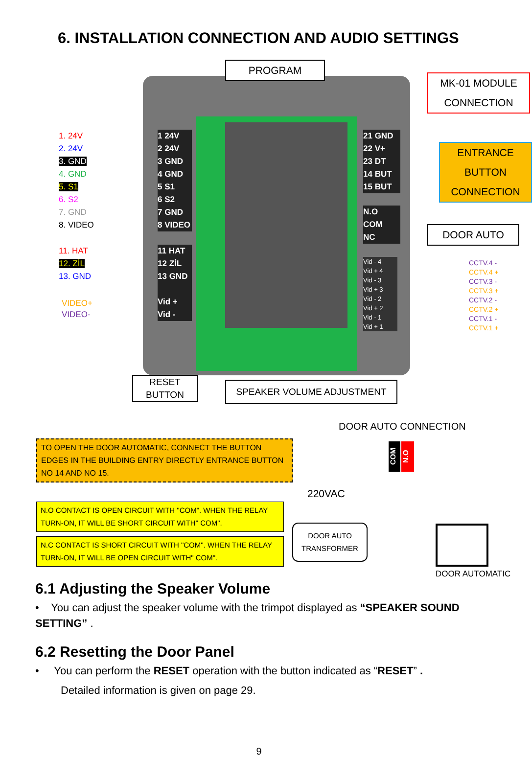6. INSTALLATION CONNECTION AND AUDIO SETTINGS
PROGRAM
MK-01 MODULE
CONNECTION
ENTRANCE
BUTTON
CONNECTION
DOOR AUTO
RESET
BUTTON
SPEAKER VOLUME ADJUSTMENT
1. 24V
2. 24V
3. GND
4. GND
5. S1
6. S2
7. GND
8. VIDEO
11. HAT
12. ZİL
13. GND
VIDEO+
VIDEO-
1 24V
2 24V
3 GND
4 GND
5 S1
6 S2
7 GND
8 VIDEO
11 HAT
12 ZİL
13 GND
Vid +
Vid -
21 GND
22 V+
23 DT
14 BUT
15 BUT
N.O
COM
NC
Vid - 4
Vid + 4
Vid - 3
Vid + 3
Vid - 2
Vid + 2
Vid - 1
Vid + 1
CCTV.4 -
CCTV.4 +
CCTV.3 -
CCTV.3 +
CCTV.2 -
CCTV.2 +
CCTV.1 -
CCTV.1 +
DOOR AUTO CONNECTION
TO OPEN THE DOOR AUTOMATIC, CONNECT THE BUTTON EDGES IN THE BUILDING ENTRY DIRECTLY ENTRANCE BUTTON NO 14 AND NO 15.
N.O CONTACT IS OPEN CIRCUIT WITH "COM". WHEN THE RELAY TURN-ON, IT WILL BE SHORT CIRCUIT WITH" COM".
N.C CONTACT IS SHORT CIRCUIT WITH "COM". WHEN THE RELAY TURN-ON, IT WILL BE OPEN CIRCUIT WITH" COM".
220VAC
COM
N.O
DOOR AUTO
TRANSFORMER
DOOR AUTOMATIC
6.1 Adjusting the Speaker Volume
• You can adjust the speaker volume with the trimpot displayed as “SPEAKER SOUND SETTING” .
6.2 Resetting the Door Panel
• You can perform the RESET operation with the button indicated as “RESET” .
Detailed information is given on page 29.
9